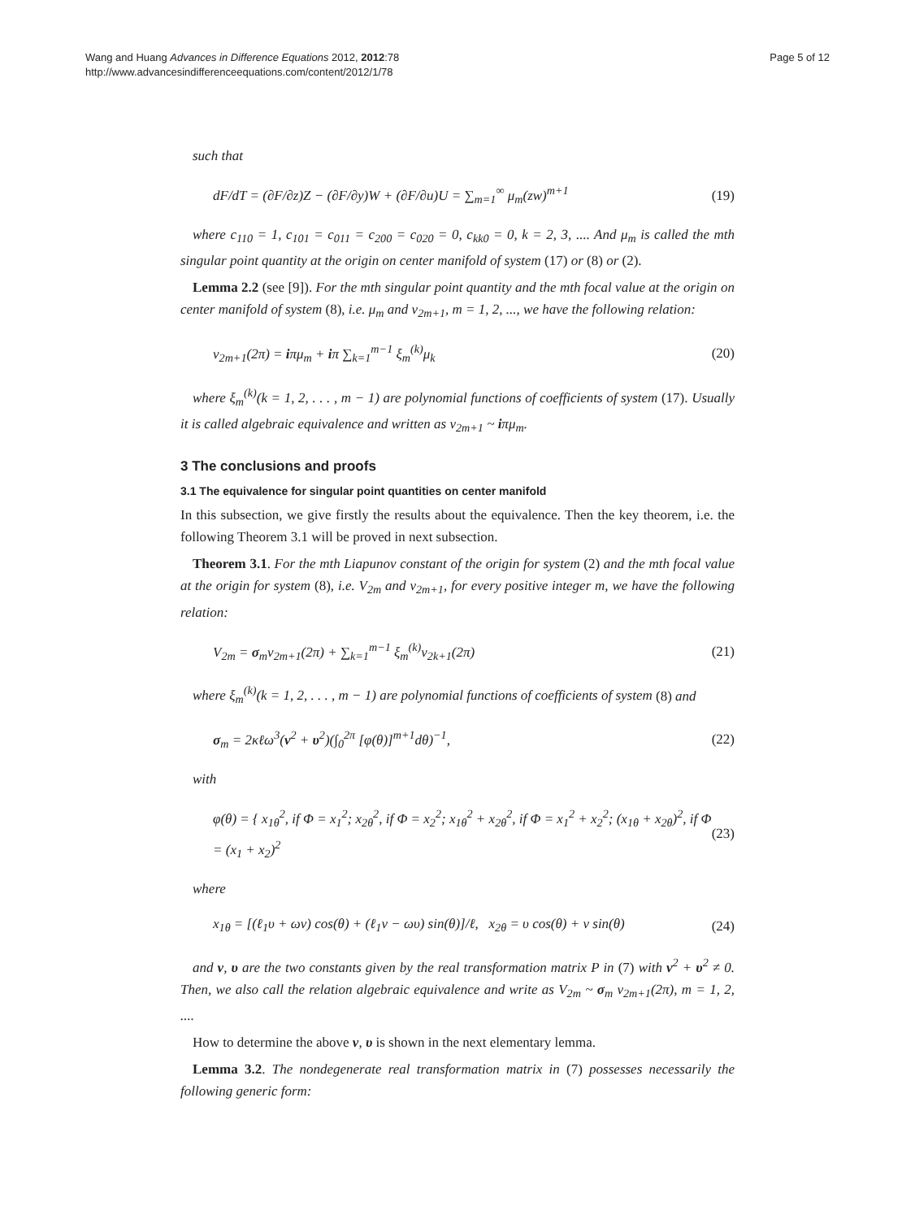Wang and Huang Advances in Difference Equations 2012, 2012:78
http://www.advancesindifferenceequations.com/content/2012/1/78
Page 5 of 12
such that
dF/dT = (∂F/∂z)Z − (∂F/∂y)W + (∂F/∂u)U = ∑<sub>m=1</sub><sup>∞</sup> μ<sub>m</sub>(zw)<sup>m+1</sup> (19)
where c<sub>110</sub> = 1, c<sub>101</sub> = c<sub>011</sub> = c<sub>200</sub> = c<sub>020</sub> = 0, c<sub>kk0</sub> = 0, k = 2, 3, .... And μ<sub>m</sub> is called the mth singular point quantity at the origin on center manifold of system (17) or (8) or (2).
Lemma 2.2 (see [9]). For the mth singular point quantity and the mth focal value at the origin on center manifold of system (8), i.e. μ<sub>m</sub> and v<sub>2m+1</sub>, m = 1, 2, ..., we have the following relation:
v<sub>2m+1</sub>(2π) = iπμ<sub>m</sub> + iπ ∑<sub>k=1</sub><sup>m−1</sup> ξ<sub>m</sub><sup>(k)</sup>μ<sub>k</sub> (20)
where ξ<sub>m</sub><sup>(k)</sup>(k = 1, 2, . . . , m − 1) are polynomial functions of coefficients of system (17). Usually it is called algebraic equivalence and written as v<sub>2m+1</sub> ~ iπμ<sub>m</sub>.
3 The conclusions and proofs
3.1 The equivalence for singular point quantities on center manifold
In this subsection, we give firstly the results about the equivalence. Then the key theorem, i.e. the following Theorem 3.1 will be proved in next subsection.
Theorem 3.1. For the mth Liapunov constant of the origin for system (2) and the mth focal value at the origin for system (8), i.e. V<sub>2m</sub> and v<sub>2m+1</sub>, for every positive integer m, we have the following relation:
V<sub>2m</sub> = σ<sub>m</sub>v<sub>2m+1</sub>(2π) + ∑<sub>k=1</sub><sup>m−1</sup> ξ<sub>m</sub><sup>(k)</sup>v<sub>2k+1</sub>(2π) (21)
where ξ<sub>m</sub><sup>(k)</sup>(k = 1, 2, . . . , m − 1) are polynomial functions of coefficients of system (8) and
σ<sub>m</sub> = 2κℓω<sup>3</sup>(ν<sup>2</sup> + υ<sup>2</sup>)(∫<sub>0</sub><sup>2π</sup> [φ(θ)]<sup>m+1</sup>dθ)<sup>−1</sup>, (22)
with
φ(θ) = { x<sub>1θ</sub><sup>2</sup>, if Φ = x<sub>1</sub><sup>2</sup>; x<sub>2θ</sub><sup>2</sup>, if Φ = x<sub>2</sub><sup>2</sup>; x<sub>1θ</sub><sup>2</sup> + x<sub>2θ</sub><sup>2</sup>, if Φ = x<sub>1</sub><sup>2</sup> + x<sub>2</sub><sup>2</sup>; (x<sub>1θ</sub> + x<sub>2θ</sub>)<sup>2</sup>, if Φ = (x<sub>1</sub> + x<sub>2</sub>)<sup>2</sup> (23)
where
x<sub>1θ</sub> = [(ℓ<sub>1</sub>υ + ων) cos(θ) + (ℓ<sub>1</sub>ν − ωυ) sin(θ)]/ℓ, x<sub>2θ</sub> = υ cos(θ) + ν sin(θ) (24)
and ν, υ are the two constants given by the real transformation matrix P in (7) with ν<sup>2</sup> + υ<sup>2</sup> ≠ 0. Then, we also call the relation algebraic equivalence and write as V<sub>2m</sub> ~ σ<sub>m</sub> v<sub>2m+1</sub>(2π), m = 1, 2, ....
How to determine the above ν, υ is shown in the next elementary lemma.
Lemma 3.2. The nondegenerate real transformation matrix in (7) possesses necessarily the following generic form: